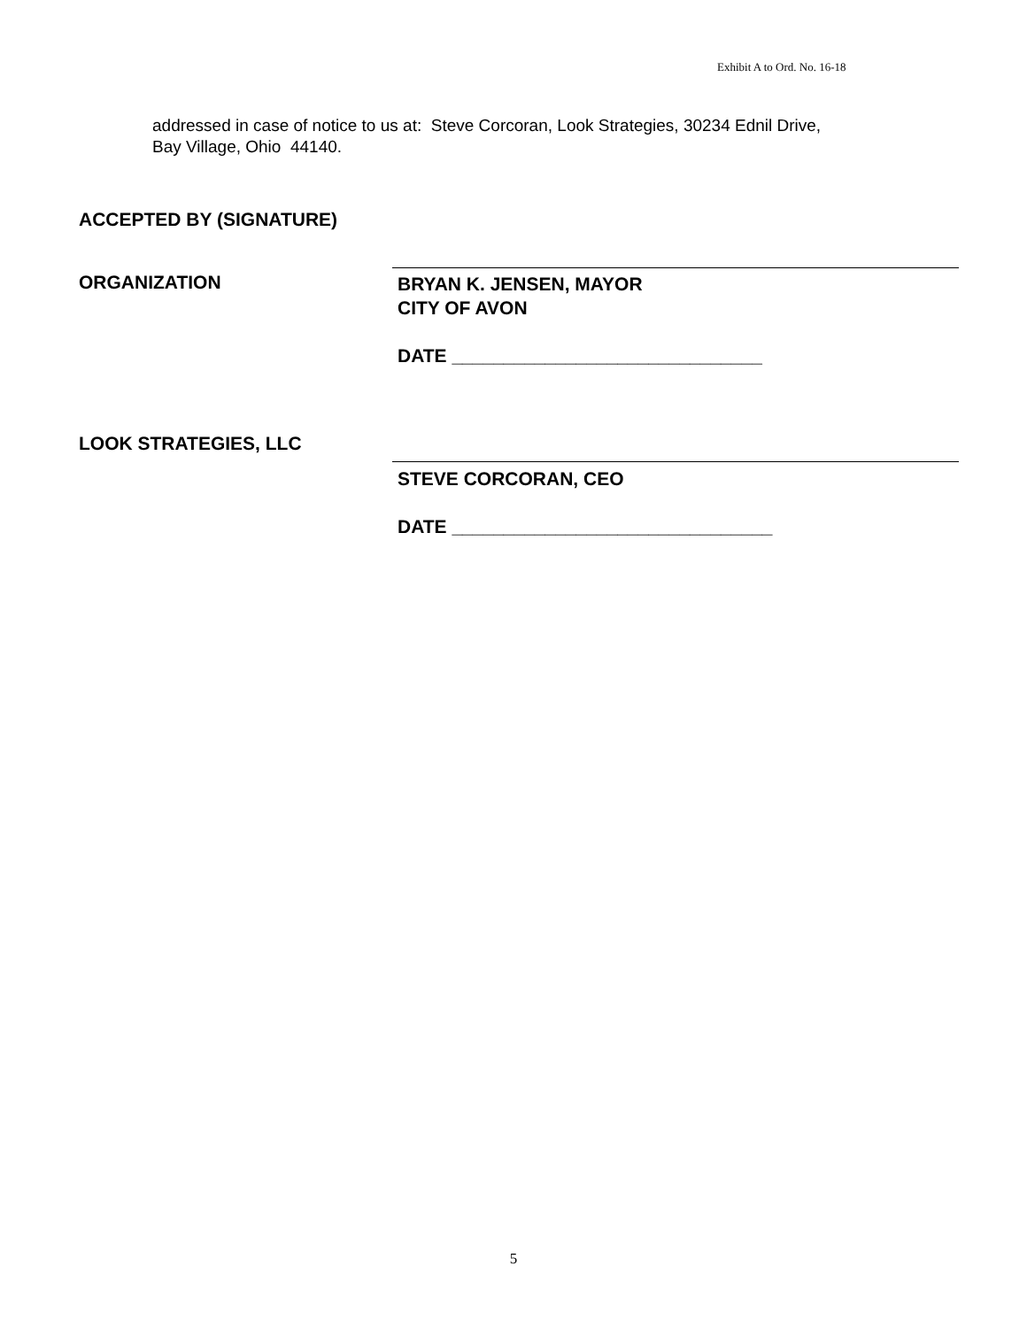Exhibit A to Ord. No. 16-18
addressed in case of notice to us at: Steve Corcoran, Look Strategies, 30234 Ednil Drive, Bay Village, Ohio 44140.
ACCEPTED BY (SIGNATURE)
ORGANIZATION
BRYAN K. JENSEN, MAYOR
CITY OF AVON
DATE ______________________________
LOOK STRATEGIES, LLC
STEVE CORCORAN, CEO
DATE _______________________________
5